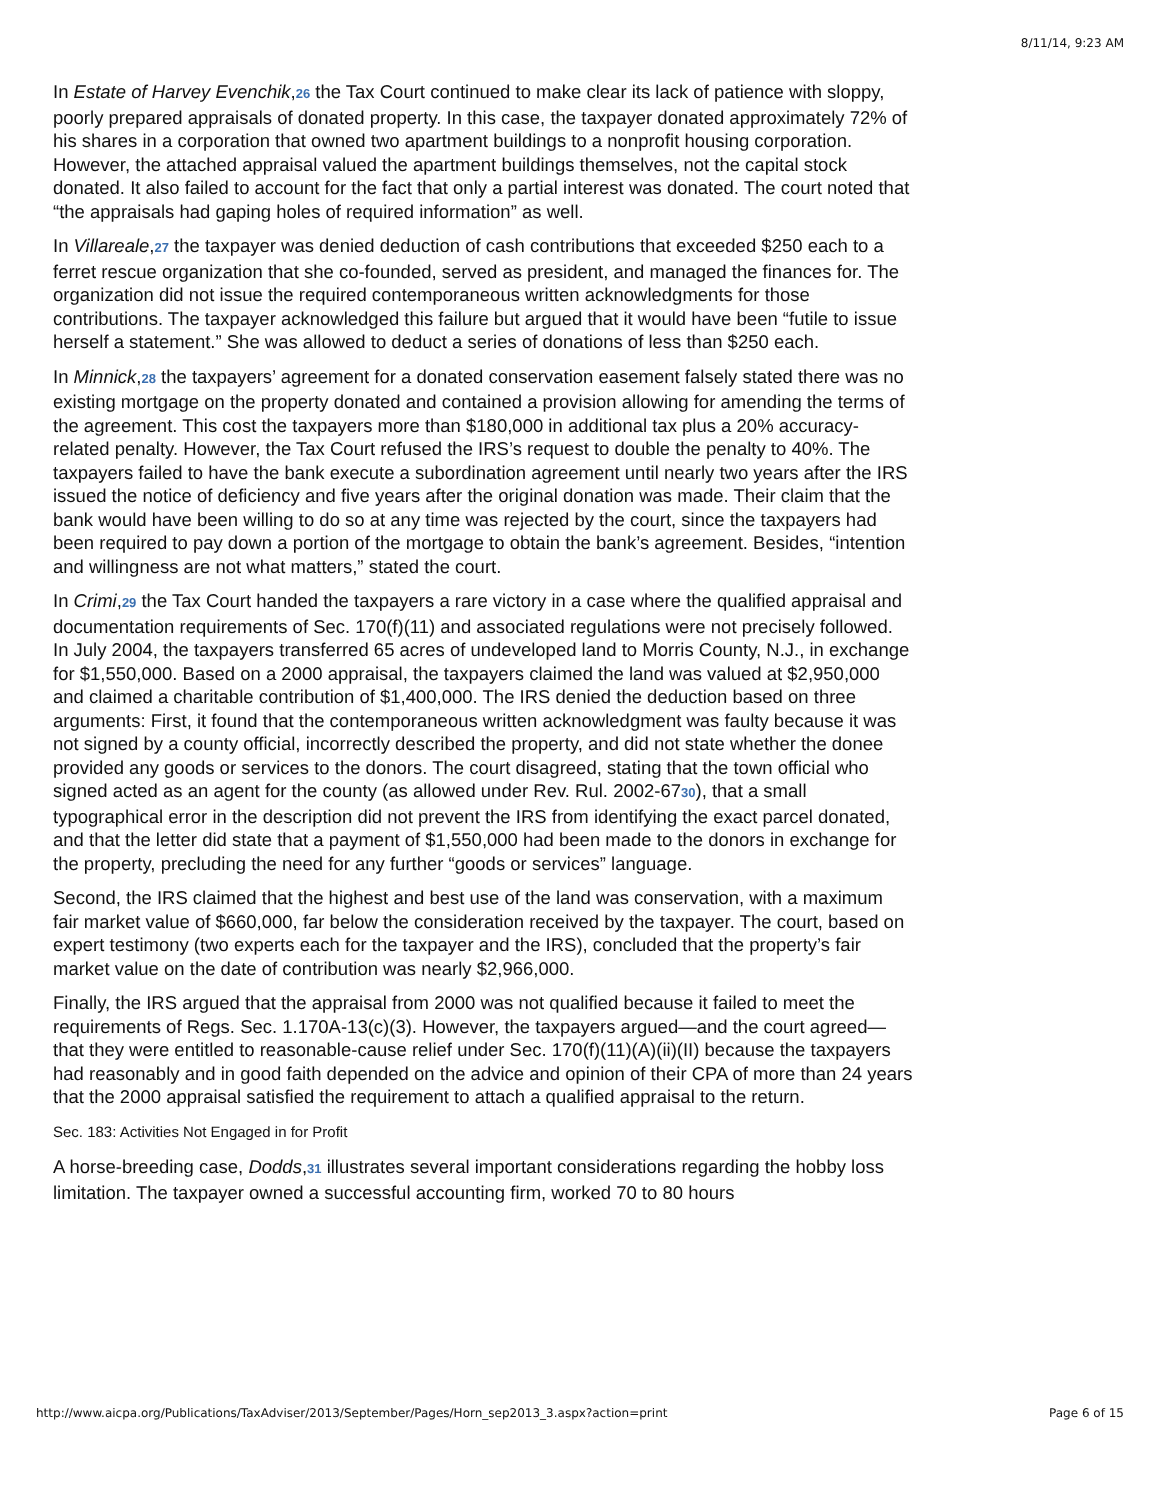8/11/14, 9:23 AM
In Estate of Harvey Evenchik,26 the Tax Court continued to make clear its lack of patience with sloppy, poorly prepared appraisals of donated property. In this case, the taxpayer donated approximately 72% of his shares in a corporation that owned two apartment buildings to a nonprofit housing corporation. However, the attached appraisal valued the apartment buildings themselves, not the capital stock donated. It also failed to account for the fact that only a partial interest was donated. The court noted that “the appraisals had gaping holes of required information” as well.
In Villareale,27 the taxpayer was denied deduction of cash contributions that exceeded $250 each to a ferret rescue organization that she co-founded, served as president, and managed the finances for. The organization did not issue the required contemporaneous written acknowledgments for those contributions. The taxpayer acknowledged this failure but argued that it would have been “futile to issue herself a statement.” She was allowed to deduct a series of donations of less than $250 each.
In Minnick,28 the taxpayers’ agreement for a donated conservation easement falsely stated there was no existing mortgage on the property donated and contained a provision allowing for amending the terms of the agreement. This cost the taxpayers more than $180,000 in additional tax plus a 20% accuracy-related penalty. However, the Tax Court refused the IRS’s request to double the penalty to 40%. The taxpayers failed to have the bank execute a subordination agreement until nearly two years after the IRS issued the notice of deficiency and five years after the original donation was made. Their claim that the bank would have been willing to do so at any time was rejected by the court, since the taxpayers had been required to pay down a portion of the mortgage to obtain the bank’s agreement. Besides, “intention and willingness are not what matters,” stated the court.
In Crimi,29 the Tax Court handed the taxpayers a rare victory in a case where the qualified appraisal and documentation requirements of Sec. 170(f)(11) and associated regulations were not precisely followed. In July 2004, the taxpayers transferred 65 acres of undeveloped land to Morris County, N.J., in exchange for $1,550,000. Based on a 2000 appraisal, the taxpayers claimed the land was valued at $2,950,000 and claimed a charitable contribution of $1,400,000. The IRS denied the deduction based on three arguments: First, it found that the contemporaneous written acknowledgment was faulty because it was not signed by a county official, incorrectly described the property, and did not state whether the donee provided any goods or services to the donors. The court disagreed, stating that the town official who signed acted as an agent for the county (as allowed under Rev. Rul. 2002-6730), that a small typographical error in the description did not prevent the IRS from identifying the exact parcel donated, and that the letter did state that a payment of $1,550,000 had been made to the donors in exchange for the property, precluding the need for any further “goods or services” language.
Second, the IRS claimed that the highest and best use of the land was conservation, with a maximum fair market value of $660,000, far below the consideration received by the taxpayer. The court, based on expert testimony (two experts each for the taxpayer and the IRS), concluded that the property’s fair market value on the date of contribution was nearly $2,966,000.
Finally, the IRS argued that the appraisal from 2000 was not qualified because it failed to meet the requirements of Regs. Sec. 1.170A-13(c)(3). However, the taxpayers argued—and the court agreed—that they were entitled to reasonable-cause relief under Sec. 170(f)(11)(A)(ii)(II) because the taxpayers had reasonably and in good faith depended on the advice and opinion of their CPA of more than 24 years that the 2000 appraisal satisfied the requirement to attach a qualified appraisal to the return.
Sec. 183: Activities Not Engaged in for Profit
A horse-breeding case, Dodds,31 illustrates several important considerations regarding the hobby loss limitation. The taxpayer owned a successful accounting firm, worked 70 to 80 hours
http://www.aicpa.org/Publications/TaxAdviser/2013/September/Pages/Horn_sep2013_3.aspx?action=print Page 6 of 15